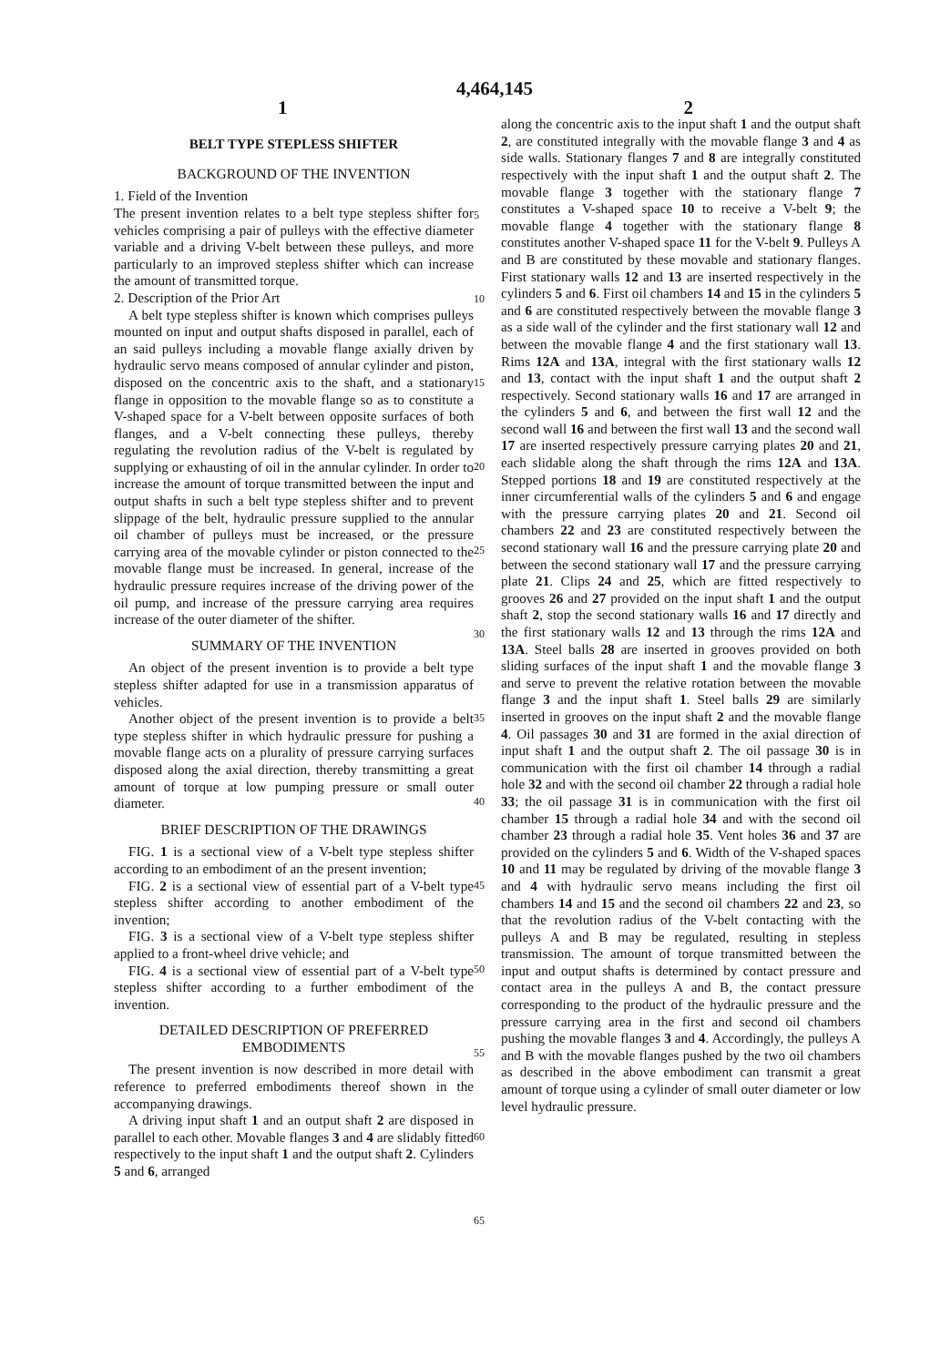4,464,145
1 2
BELT TYPE STEPLESS SHIFTER
BACKGROUND OF THE INVENTION
1. Field of the Invention
The present invention relates to a belt type stepless shifter for vehicles comprising a pair of pulleys with the effective diameter variable and a driving V-belt between these pulleys, and more particularly to an improved stepless shifter which can increase the amount of transmitted torque.
2. Description of the Prior Art
A belt type stepless shifter is known which comprises pulleys mounted on input and output shafts disposed in parallel, each of an said pulleys including a movable flange axially driven by hydraulic servo means composed of annular cylinder and piston, disposed on the concentric axis to the shaft, and a stationary flange in opposition to the movable flange so as to constitute a V-shaped space for a V-belt between opposite surfaces of both flanges, and a V-belt connecting these pulleys, thereby regulating the revolution radius of the V-belt is regulated by supplying or exhausting of oil in the annular cylinder. In order to increase the amount of torque transmitted between the input and output shafts in such a belt type stepless shifter and to prevent slippage of the belt, hydraulic pressure supplied to the annular oil chamber of pulleys must be increased, or the pressure carrying area of the movable cylinder or piston connected to the movable flange must be increased. In general, increase of the hydraulic pressure requires increase of the driving power of the oil pump, and increase of the pressure carrying area requires increase of the outer diameter of the shifter.
SUMMARY OF THE INVENTION
An object of the present invention is to provide a belt type stepless shifter adapted for use in a transmission apparatus of vehicles.
Another object of the present invention is to provide a belt type stepless shifter in which hydraulic pressure for pushing a movable flange acts on a plurality of pressure carrying surfaces disposed along the axial direction, thereby transmitting a great amount of torque at low pumping pressure or small outer diameter.
BRIEF DESCRIPTION OF THE DRAWINGS
FIG. 1 is a sectional view of a V-belt type stepless shifter according to an embodiment of an the present invention;
FIG. 2 is a sectional view of essential part of a V-belt type stepless shifter according to another embodiment of the invention;
FIG. 3 is a sectional view of a V-belt type stepless shifter applied to a front-wheel drive vehicle; and
FIG. 4 is a sectional view of essential part of a V-belt type stepless shifter according to a further embodiment of the invention.
DETAILED DESCRIPTION OF PREFERRED EMBODIMENTS
The present invention is now described in more detail with reference to preferred embodiments thereof shown in the accompanying drawings.
A driving input shaft 1 and an output shaft 2 are disposed in parallel to each other. Movable flanges 3 and 4 are slidably fitted respectively to the input shaft 1 and the output shaft 2. Cylinders 5 and 6, arranged
5
10
15
20
25
30
35
40
45
50
55
60
65
along the concentric axis to the input shaft 1 and the output shaft 2, are constituted integrally with the movable flange 3 and 4 as side walls. Stationary flanges 7 and 8 are integrally constituted respectively with the input shaft 1 and the output shaft 2. The movable flange 3 together with the stationary flange 7 constitutes a V-shaped space 10 to receive a V-belt 9; the movable flange 4 together with the stationary flange 8 constitutes another V-shaped space 11 for the V-belt 9. Pulleys A and B are constituted by these movable and stationary flanges. First stationary walls 12 and 13 are inserted respectively in the cylinders 5 and 6. First oil chambers 14 and 15 in the cylinders 5 and 6 are constituted respectively between the movable flange 3 as a side wall of the cylinder and the first stationary wall 12 and between the movable flange 4 and the first stationary wall 13. Rims 12A and 13A, integral with the first stationary walls 12 and 13, contact with the input shaft 1 and the output shaft 2 respectively. Second stationary walls 16 and 17 are arranged in the cylinders 5 and 6, and between the first wall 12 and the second wall 16 and between the first wall 13 and the second wall 17 are inserted respectively pressure carrying plates 20 and 21, each slidable along the shaft through the rims 12A and 13A. Stepped portions 18 and 19 are constituted respectively at the inner circumferential walls of the cylinders 5 and 6 and engage with the pressure carrying plates 20 and 21. Second oil chambers 22 and 23 are constituted respectively between the second stationary wall 16 and the pressure carrying plate 20 and between the second stationary wall 17 and the pressure carrying plate 21. Clips 24 and 25, which are fitted respectively to grooves 26 and 27 provided on the input shaft 1 and the output shaft 2, stop the second stationary walls 16 and 17 directly and the first stationary walls 12 and 13 through the rims 12A and 13A. Steel balls 28 are inserted in grooves provided on both sliding surfaces of the input shaft 1 and the movable flange 3 and serve to prevent the relative rotation between the movable flange 3 and the input shaft 1. Steel balls 29 are similarly inserted in grooves on the input shaft 2 and the movable flange 4. Oil passages 30 and 31 are formed in the axial direction of input shaft 1 and the output shaft 2. The oil passage 30 is in communication with the first oil chamber 14 through a radial hole 32 and with the second oil chamber 22 through a radial hole 33; the oil passage 31 is in communication with the first oil chamber 15 through a radial hole 34 and with the second oil chamber 23 through a radial hole 35. Vent holes 36 and 37 are provided on the cylinders 5 and 6. Width of the V-shaped spaces 10 and 11 may be regulated by driving of the movable flange 3 and 4 with hydraulic servo means including the first oil chambers 14 and 15 and the second oil chambers 22 and 23, so that the revolution radius of the V-belt contacting with the pulleys A and B may be regulated, resulting in stepless transmission. The amount of torque transmitted between the input and output shafts is determined by contact pressure and contact area in the pulleys A and B, the contact pressure corresponding to the product of the hydraulic pressure and the pressure carrying area in the first and second oil chambers pushing the movable flanges 3 and 4. Accordingly, the pulleys A and B with the movable flanges pushed by the two oil chambers as described in the above embodiment can transmit a great amount of torque using a cylinder of small outer diameter or low level hydraulic pressure.